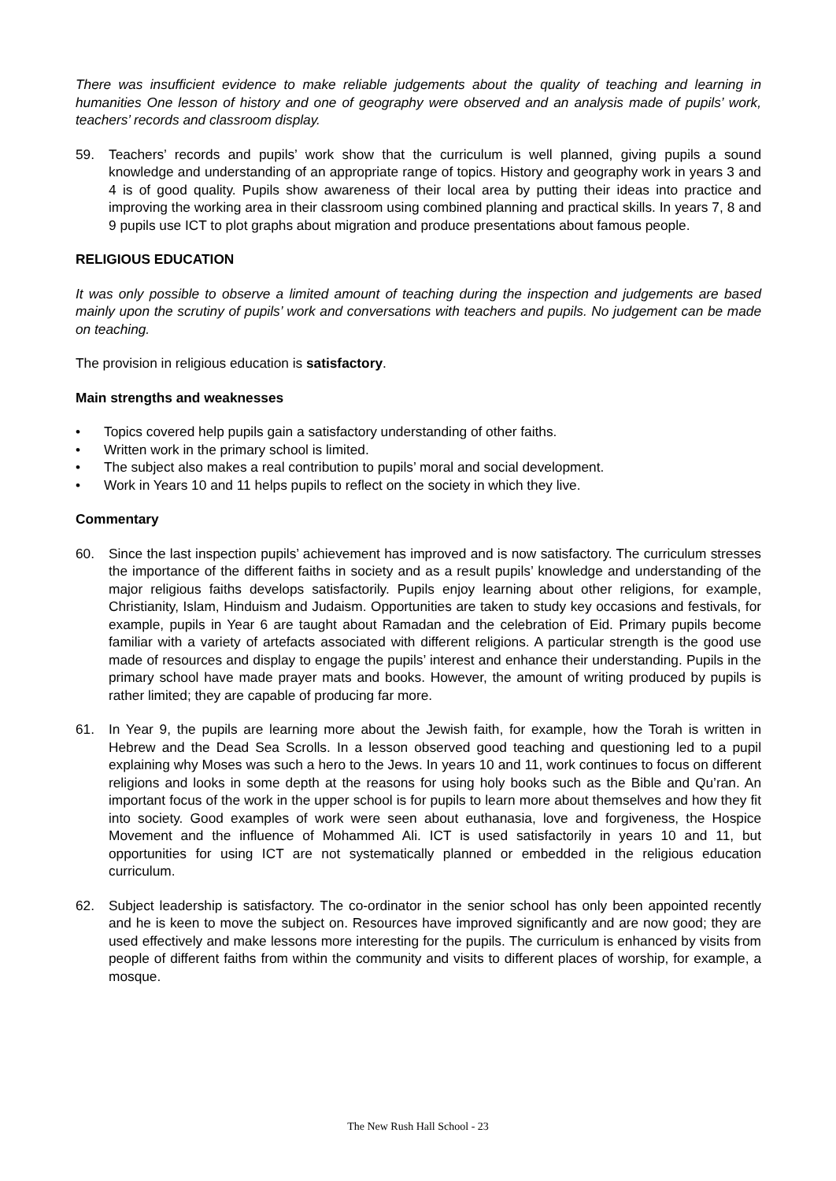There was insufficient evidence to make reliable judgements about the quality of teaching and learning in humanities One lesson of history and one of geography were observed and an analysis made of pupils’ work, teachers’ records and classroom display.
59. Teachers’ records and pupils’ work show that the curriculum is well planned, giving pupils a sound knowledge and understanding of an appropriate range of topics. History and geography work in years 3 and 4 is of good quality. Pupils show awareness of their local area by putting their ideas into practice and improving the working area in their classroom using combined planning and practical skills. In years 7, 8 and 9 pupils use ICT to plot graphs about migration and produce presentations about famous people.
RELIGIOUS EDUCATION
It was only possible to observe a limited amount of teaching during the inspection and judgements are based mainly upon the scrutiny of pupils’ work and conversations with teachers and pupils. No judgement can be made on teaching.
The provision in religious education is satisfactory.
Main strengths and weaknesses
• Topics covered help pupils gain a satisfactory understanding of other faiths.
• Written work in the primary school is limited.
• The subject also makes a real contribution to pupils’ moral and social development.
• Work in Years 10 and 11 helps pupils to reflect on the society in which they live.
Commentary
60. Since the last inspection pupils’ achievement has improved and is now satisfactory. The curriculum stresses the importance of the different faiths in society and as a result pupils’ knowledge and understanding of the major religious faiths develops satisfactorily. Pupils enjoy learning about other religions, for example, Christianity, Islam, Hinduism and Judaism. Opportunities are taken to study key occasions and festivals, for example, pupils in Year 6 are taught about Ramadan and the celebration of Eid. Primary pupils become familiar with a variety of artefacts associated with different religions. A particular strength is the good use made of resources and display to engage the pupils’ interest and enhance their understanding. Pupils in the primary school have made prayer mats and books. However, the amount of writing produced by pupils is rather limited; they are capable of producing far more.
61. In Year 9, the pupils are learning more about the Jewish faith, for example, how the Torah is written in Hebrew and the Dead Sea Scrolls. In a lesson observed good teaching and questioning led to a pupil explaining why Moses was such a hero to the Jews. In years 10 and 11, work continues to focus on different religions and looks in some depth at the reasons for using holy books such as the Bible and Qu’ran. An important focus of the work in the upper school is for pupils to learn more about themselves and how they fit into society. Good examples of work were seen about euthanasia, love and forgiveness, the Hospice Movement and the influence of Mohammed Ali. ICT is used satisfactorily in years 10 and 11, but opportunities for using ICT are not systematically planned or embedded in the religious education curriculum.
62. Subject leadership is satisfactory. The co-ordinator in the senior school has only been appointed recently and he is keen to move the subject on. Resources have improved significantly and are now good; they are used effectively and make lessons more interesting for the pupils. The curriculum is enhanced by visits from people of different faiths from within the community and visits to different places of worship, for example, a mosque.
The New Rush Hall School - 23